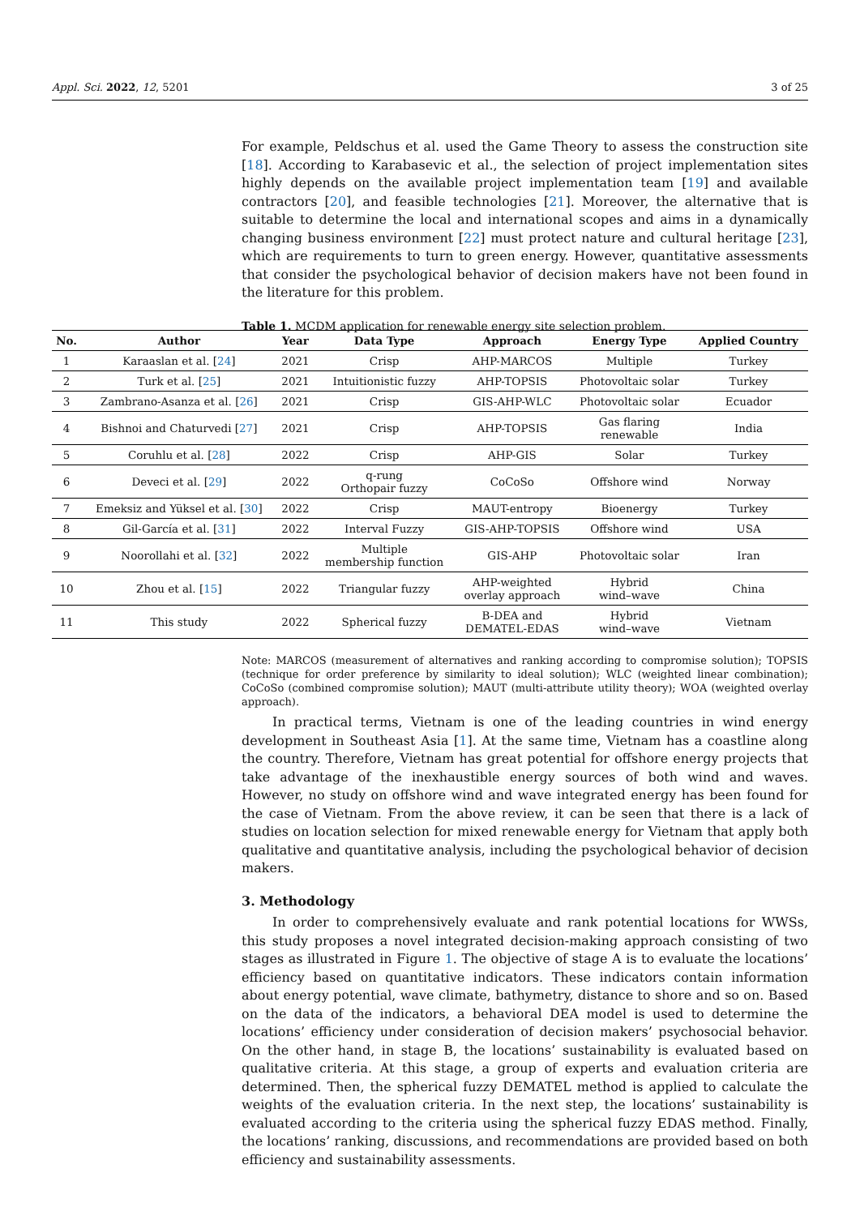Appl. Sci. 2022, 12, 5201 3 of 25
For example, Peldschus et al. used the Game Theory to assess the construction site [18]. According to Karabasevic et al., the selection of project implementation sites highly depends on the available project implementation team [19] and available contractors [20], and feasible technologies [21]. Moreover, the alternative that is suitable to determine the local and international scopes and aims in a dynamically changing business environment [22] must protect nature and cultural heritage [23], which are requirements to turn to green energy. However, quantitative assessments that consider the psychological behavior of decision makers have not been found in the literature for this problem.
Table 1. MCDM application for renewable energy site selection problem.
| No. | Author | Year | Data Type | Approach | Energy Type | Applied Country |
| --- | --- | --- | --- | --- | --- | --- |
| 1 | Karaaslan et al. [ 24 ] | 2021 | Crisp | AHP-MARCOS | Multiple | Turkey |
| 2 | Turk et al. [ 25 ] | 2021 | Intuitionistic fuzzy | AHP-TOPSIS | Photovoltaic solar | Turkey |
| 3 | Zambrano-Asanza et al. [ 26 ] | 2021 | Crisp | GIS-AHP-WLC | Photovoltaic solar | Ecuador |
| 4 | Bishnoi and Chaturvedi [ 27 ] | 2021 | Crisp | AHP-TOPSIS | Gas flaring renewable | India |
| 5 | Coruhlu et al. [ 28 ] | 2022 | Crisp | AHP-GIS | Solar | Turkey |
| 6 | Deveci et al. [ 29 ] | 2022 | q-rung Orthopair fuzzy | CoCoSo | Offshore wind | Norway |
| 7 | Emeksiz and Yüksel et al. [ 30 ] | 2022 | Crisp | MAUT-entropy | Bioenergy | Turkey |
| 8 | Gil-García et al. [ 31 ] | 2022 | Interval Fuzzy | GIS-AHP-TOPSIS | Offshore wind | USA |
| 9 | Noorollahi et al. [ 32 ] | 2022 | Multiple membership function | GIS-AHP | Photovoltaic solar | Iran |
| 10 | Zhou et al. [ 15 ] | 2022 | Triangular fuzzy | AHP-weighted overlay approach | Hybrid wind–wave | China |
| 11 | This study | 2022 | Spherical fuzzy | B-DEA and DEMATEL-EDAS | Hybrid wind–wave | Vietnam |
Note: MARCOS (measurement of alternatives and ranking according to compromise solution); TOPSIS (technique for order preference by similarity to ideal solution); WLC (weighted linear combination); CoCoSo (combined compromise solution); MAUT (multi-attribute utility theory); WOA (weighted overlay approach).
In practical terms, Vietnam is one of the leading countries in wind energy development in Southeast Asia [1]. At the same time, Vietnam has a coastline along the country. Therefore, Vietnam has great potential for offshore energy projects that take advantage of the inexhaustible energy sources of both wind and waves. However, no study on offshore wind and wave integrated energy has been found for the case of Vietnam. From the above review, it can be seen that there is a lack of studies on location selection for mixed renewable energy for Vietnam that apply both qualitative and quantitative analysis, including the psychological behavior of decision makers.
3. Methodology
In order to comprehensively evaluate and rank potential locations for WWSs, this study proposes a novel integrated decision-making approach consisting of two stages as illustrated in Figure 1. The objective of stage A is to evaluate the locations’ efficiency based on quantitative indicators. These indicators contain information about energy potential, wave climate, bathymetry, distance to shore and so on. Based on the data of the indicators, a behavioral DEA model is used to determine the locations’ efficiency under consideration of decision makers’ psychosocial behavior. On the other hand, in stage B, the locations’ sustainability is evaluated based on qualitative criteria. At this stage, a group of experts and evaluation criteria are determined. Then, the spherical fuzzy DEMATEL method is applied to calculate the weights of the evaluation criteria. In the next step, the locations’ sustainability is evaluated according to the criteria using the spherical fuzzy EDAS method. Finally, the locations’ ranking, discussions, and recommendations are provided based on both efficiency and sustainability assessments.